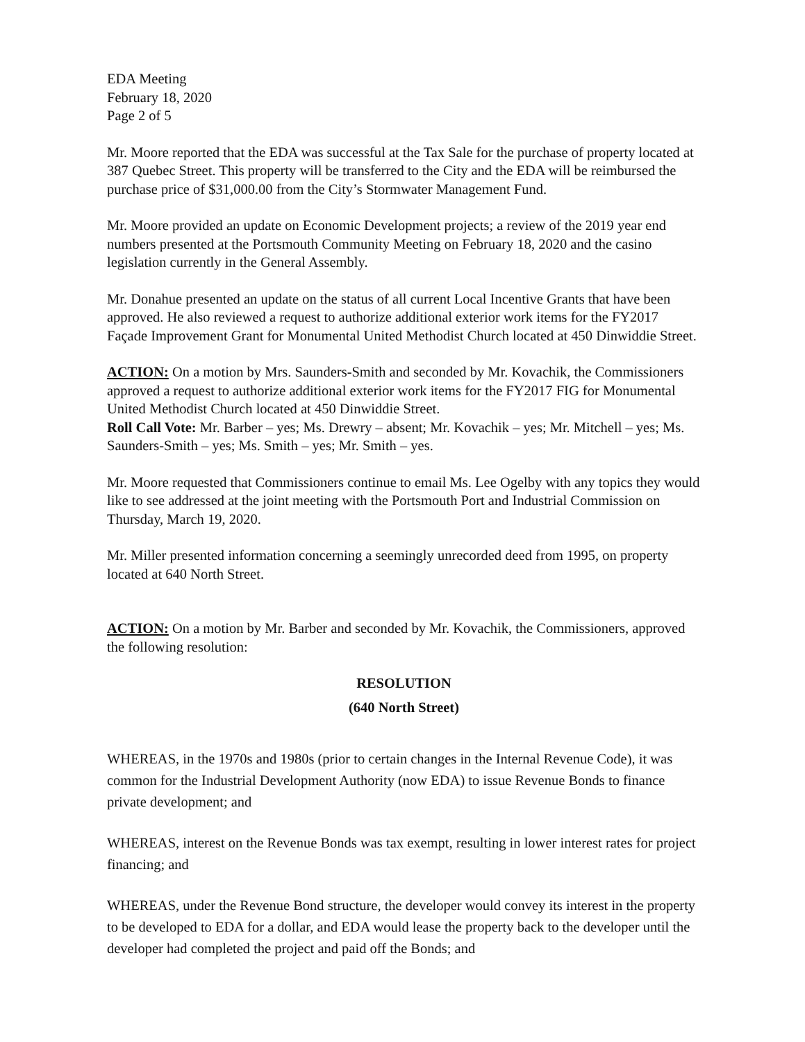EDA Meeting
February 18, 2020
Page 2 of 5
Mr. Moore reported that the EDA was successful at the Tax Sale for the purchase of property located at 387 Quebec Street. This property will be transferred to the City and the EDA will be reimbursed the purchase price of $31,000.00 from the City’s Stormwater Management Fund.
Mr. Moore provided an update on Economic Development projects; a review of the 2019 year end numbers presented at the Portsmouth Community Meeting on February 18, 2020 and the casino legislation currently in the General Assembly.
Mr. Donahue presented an update on the status of all current Local Incentive Grants that have been approved. He also reviewed a request to authorize additional exterior work items for the FY2017 Façade Improvement Grant for Monumental United Methodist Church located at 450 Dinwiddie Street.
ACTION: On a motion by Mrs. Saunders-Smith and seconded by Mr. Kovachik, the Commissioners approved a request to authorize additional exterior work items for the FY2017 FIG for Monumental United Methodist Church located at 450 Dinwiddie Street.
Roll Call Vote: Mr. Barber – yes; Ms. Drewry – absent; Mr. Kovachik – yes; Mr. Mitchell – yes; Ms. Saunders-Smith – yes; Ms. Smith – yes; Mr. Smith – yes.
Mr. Moore requested that Commissioners continue to email Ms. Lee Ogelby with any topics they would like to see addressed at the joint meeting with the Portsmouth Port and Industrial Commission on Thursday, March 19, 2020.
Mr. Miller presented information concerning a seemingly unrecorded deed from 1995, on property located at 640 North Street.
ACTION: On a motion by Mr. Barber and seconded by Mr. Kovachik, the Commissioners, approved the following resolution:
RESOLUTION
(640 North Street)
WHEREAS, in the 1970s and 1980s (prior to certain changes in the Internal Revenue Code), it was common for the Industrial Development Authority (now EDA) to issue Revenue Bonds to finance private development; and
WHEREAS, interest on the Revenue Bonds was tax exempt, resulting in lower interest rates for project financing; and
WHEREAS, under the Revenue Bond structure, the developer would convey its interest in the property to be developed to EDA for a dollar, and EDA would lease the property back to the developer until the developer had completed the project and paid off the Bonds; and